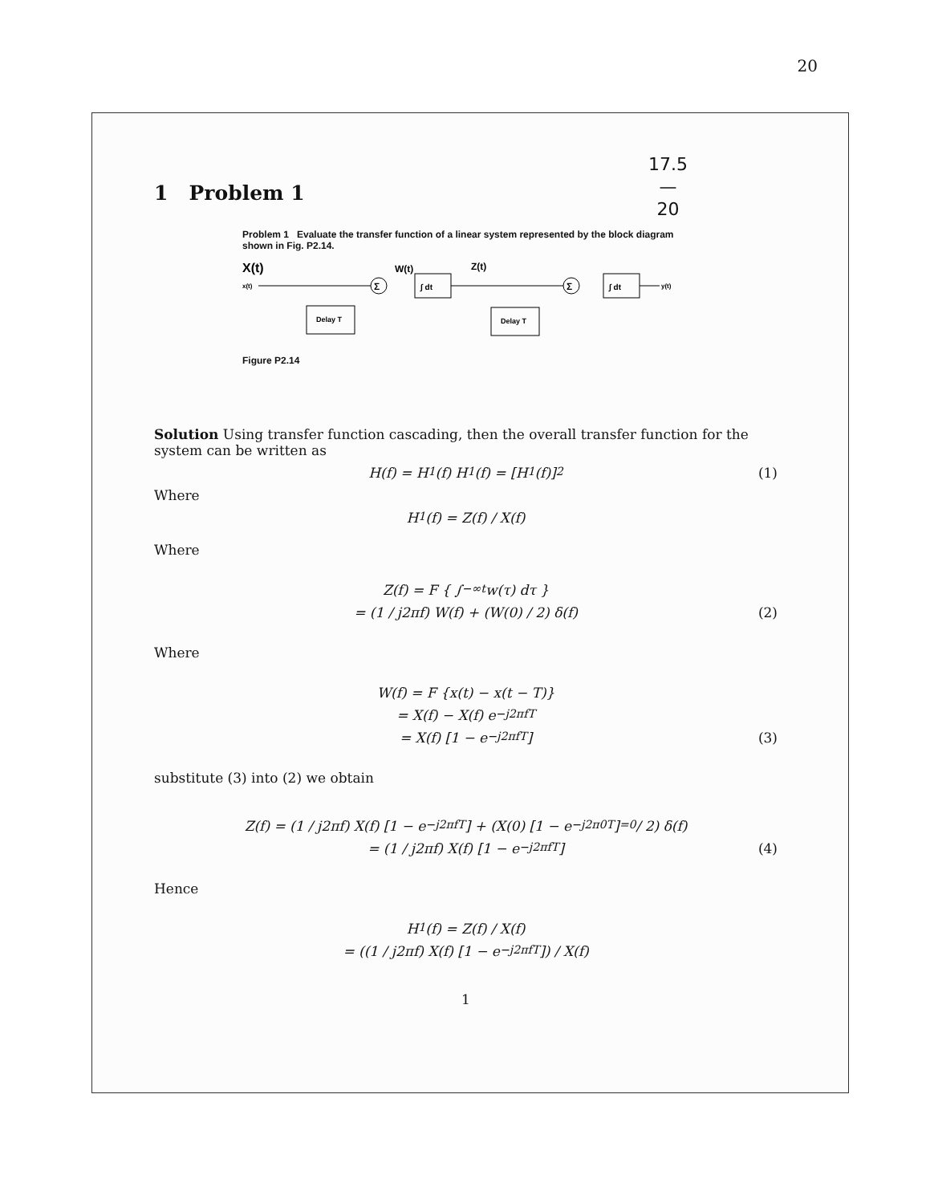20
17.5
—
20
1 Problem 1
Problem 1 Evaluate the transfer function of a linear system represented by the block diagram shown in Fig. P2.14.
X(t)
x(t)
Σ
W(t)
∫ dt
Z(t)
Delay T
Σ
∫ dt
y(t)
Delay T
Figure P2.14
Solution Using transfer function cascading, then the overall transfer function for the system can be written as
H(f) = H<sub>1</sub>(f) H<sub>1</sub>(f) = [H<sub>1</sub>(f)]<sup>2</sup> (1)
Where
H<sub>1</sub>(f) = Z(f) / X(f)
Where
Z(f) = F { ∫<sub>−∞</sub><sup>t</sup> w(τ) dτ }
= (1 / j2πf) W(f) + (W(0) / 2) δ(f) (2)
Where
W(f) = F {x(t) − x(t − T)}
= X(f) − X(f) e<sup>−j2πfT</sup>
= X(f) [1 − e<sup>−j2πfT</sup>] (3)
substitute (3) into (2) we obtain
Z(f) = (1 / j2πf) X(f) [1 − e<sup>−j2πfT</sup>] + (X(0) [1 − e<sup>−j2π0T</sup>]<sub>=0</sub> / 2) δ(f)
= (1 / j2πf) X(f) [1 − e<sup>−j2πfT</sup>] (4)
Hence
H<sub>1</sub>(f) = Z(f) / X(f)
= ((1 / j2πf) X(f) [1 − e<sup>−j2πfT</sup>]) / X(f)
1